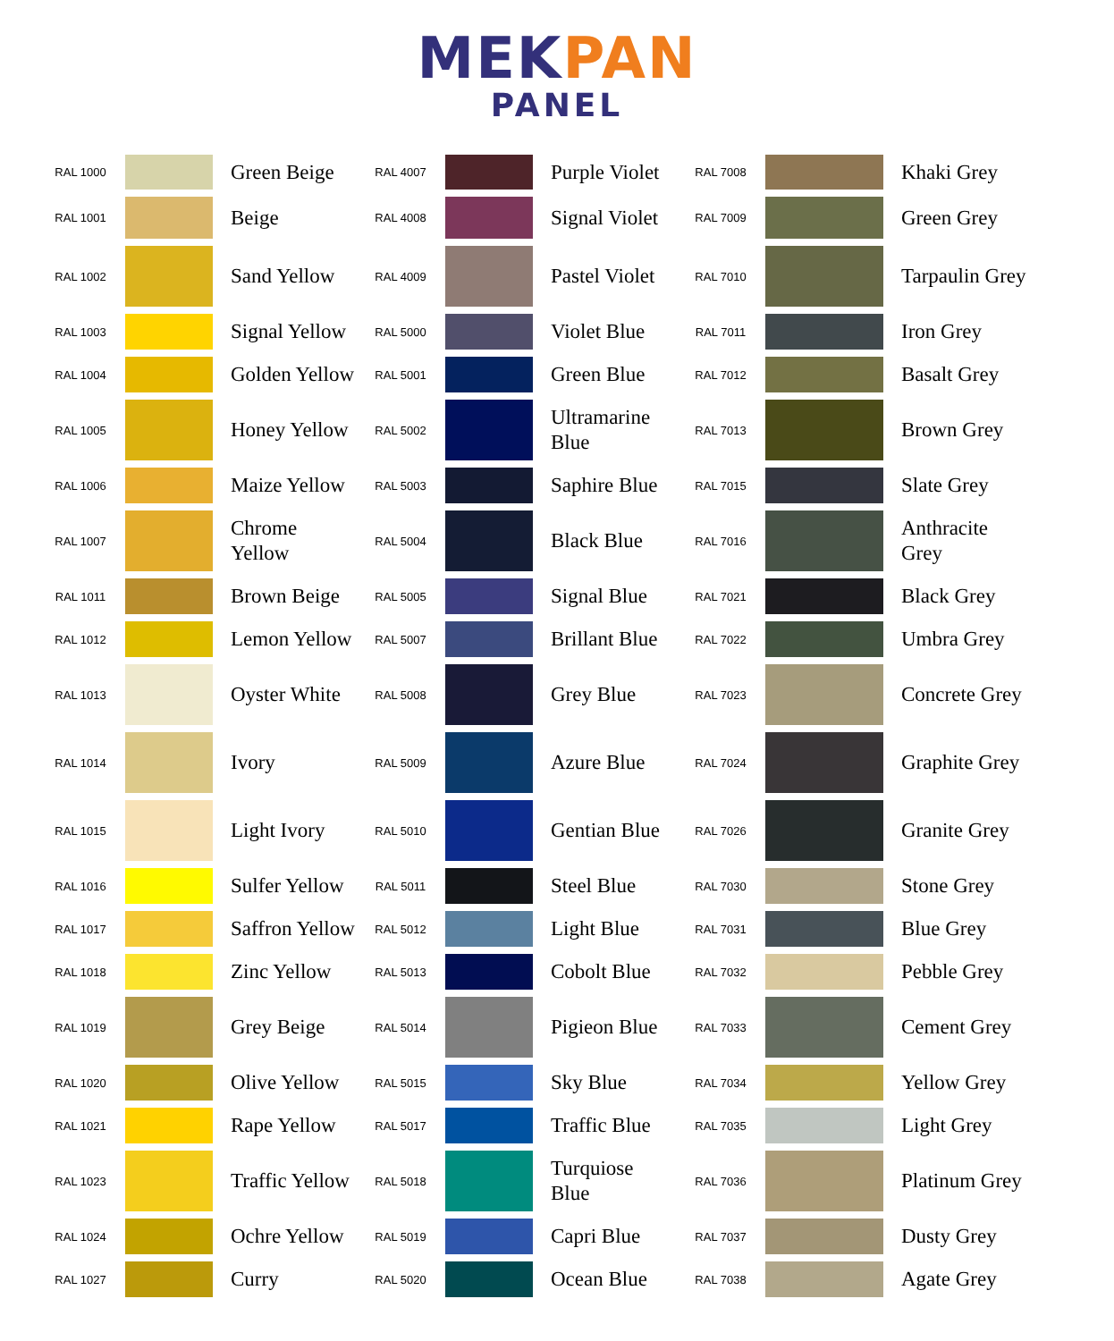MEK PAN
PANEL
| RAL 1000 | | Green Beige | RAL 4007 | | Purple Violet | RAL 7008 | | Khaki Grey |
| RAL 1001 | | Beige | RAL 4008 | | Signal Violet | RAL 7009 | | Green Grey |
| RAL 1002 | | Sand Yellow | RAL 4009 | | Pastel Violet | RAL 7010 | | Tarpaulin Grey |
| RAL 1003 | | Signal Yellow | RAL 5000 | | Violet Blue | RAL 7011 | | Iron Grey |
| RAL 1004 | | Golden Yellow | RAL 5001 | | Green Blue | RAL 7012 | | Basalt Grey |
| RAL 1005 | | Honey Yellow | RAL 5002 | | Ultramarine Blue | RAL 7013 | | Brown Grey |
| RAL 1006 | | Maize Yellow | RAL 5003 | | Saphire Blue | RAL 7015 | | Slate Grey |
| RAL 1007 | | Chrome Yellow | RAL 5004 | | Black Blue | RAL 7016 | | Anthracite Grey |
| RAL 1011 | | Brown Beige | RAL 5005 | | Signal Blue | RAL 7021 | | Black Grey |
| RAL 1012 | | Lemon Yellow | RAL 5007 | | Brillant Blue | RAL 7022 | | Umbra Grey |
| RAL 1013 | | Oyster White | RAL 5008 | | Grey Blue | RAL 7023 | | Concrete Grey |
| RAL 1014 | | Ivory | RAL 5009 | | Azure Blue | RAL 7024 | | Graphite Grey |
| RAL 1015 | | Light Ivory | RAL 5010 | | Gentian Blue | RAL 7026 | | Granite Grey |
| RAL 1016 | | Sulfer Yellow | RAL 5011 | | Steel Blue | RAL 7030 | | Stone Grey |
| RAL 1017 | | Saffron Yellow | RAL 5012 | | Light Blue | RAL 7031 | | Blue Grey |
| RAL 1018 | | Zinc Yellow | RAL 5013 | | Cobolt Blue | RAL 7032 | | Pebble Grey |
| RAL 1019 | | Grey Beige | RAL 5014 | | Pigieon Blue | RAL 7033 | | Cement Grey |
| RAL 1020 | | Olive Yellow | RAL 5015 | | Sky Blue | RAL 7034 | | Yellow Grey |
| RAL 1021 | | Rape Yellow | RAL 5017 | | Traffic Blue | RAL 7035 | | Light Grey |
| RAL 1023 | | Traffic Yellow | RAL 5018 | | Turquiose Blue | RAL 7036 | | Platinum Grey |
| RAL 1024 | | Ochre Yellow | RAL 5019 | | Capri Blue | RAL 7037 | | Dusty Grey |
| RAL 1027 | | Curry | RAL 5020 | | Ocean Blue | RAL 7038 | | Agate Grey |